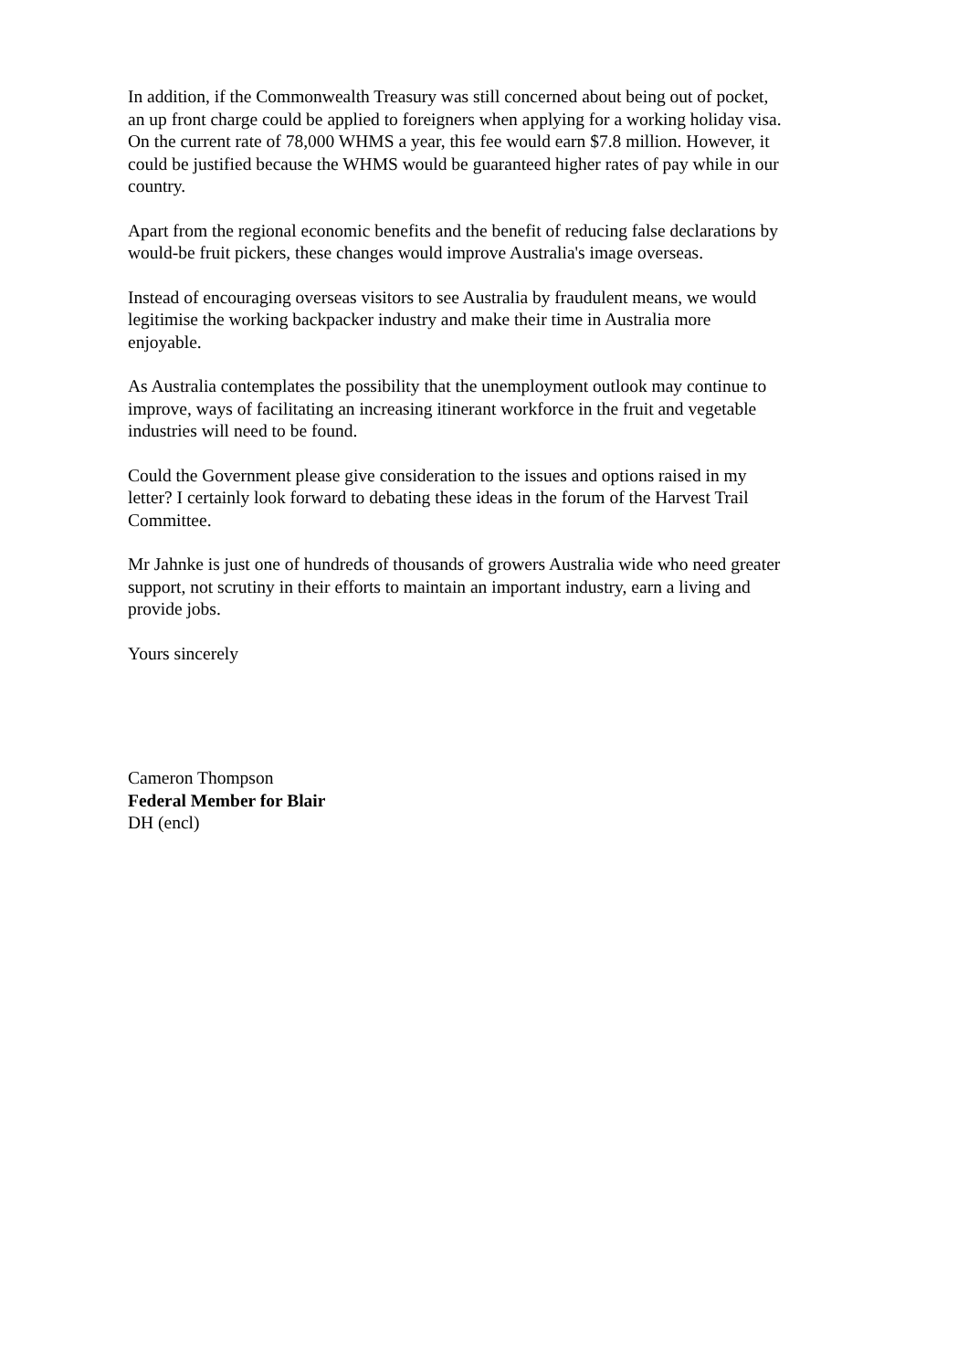In addition, if the Commonwealth Treasury was still concerned about being out of pocket, an up front charge could be applied to foreigners when applying for a working holiday visa. On the current rate of 78,000 WHMS a year, this fee would earn $7.8 million. However, it could be justified because the WHMS would be guaranteed higher rates of pay while in our country.
Apart from the regional economic benefits and the benefit of reducing false declarations by would-be fruit pickers, these changes would improve Australia's image overseas.
Instead of encouraging overseas visitors to see Australia by fraudulent means, we would legitimise the working backpacker industry and make their time in Australia more enjoyable.
As Australia contemplates the possibility that the unemployment outlook may continue to improve, ways of facilitating an increasing itinerant workforce in the fruit and vegetable industries will need to be found.
Could the Government please give consideration to the issues and options raised in my letter? I certainly look forward to debating these ideas in the forum of the Harvest Trail Committee.
Mr Jahnke is just one of hundreds of thousands of growers Australia wide who need greater support, not scrutiny in their efforts to maintain an important industry, earn a living and provide jobs.
Yours sincerely
Cameron Thompson
Federal Member for Blair
DH (encl)